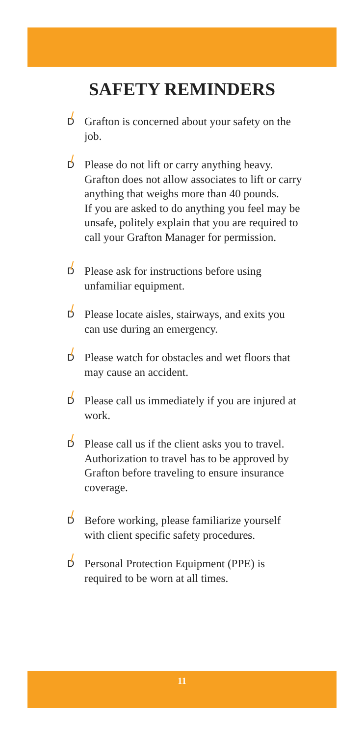SAFETY REMINDERS
D Grafton is concerned about your safety on the job.
D Please do not lift or carry anything heavy. Grafton does not allow associates to lift or carry anything that weighs more than 40 pounds.
If you are asked to do anything you feel may be unsafe, politely explain that you are required to call your Grafton Manager for permission.
D Please ask for instructions before using unfamiliar equipment.
D Please locate aisles, stairways, and exits you can use during an emergency.
D Please watch for obstacles and wet floors that may cause an accident.
D Please call us immediately if you are injured at work.
D Please call us if the client asks you to travel. Authorization to travel has to be approved by Grafton before traveling to ensure insurance coverage.
D Before working, please familiarize yourself with client specific safety procedures.
D Personal Protection Equipment (PPE) is required to be worn at all times.
11